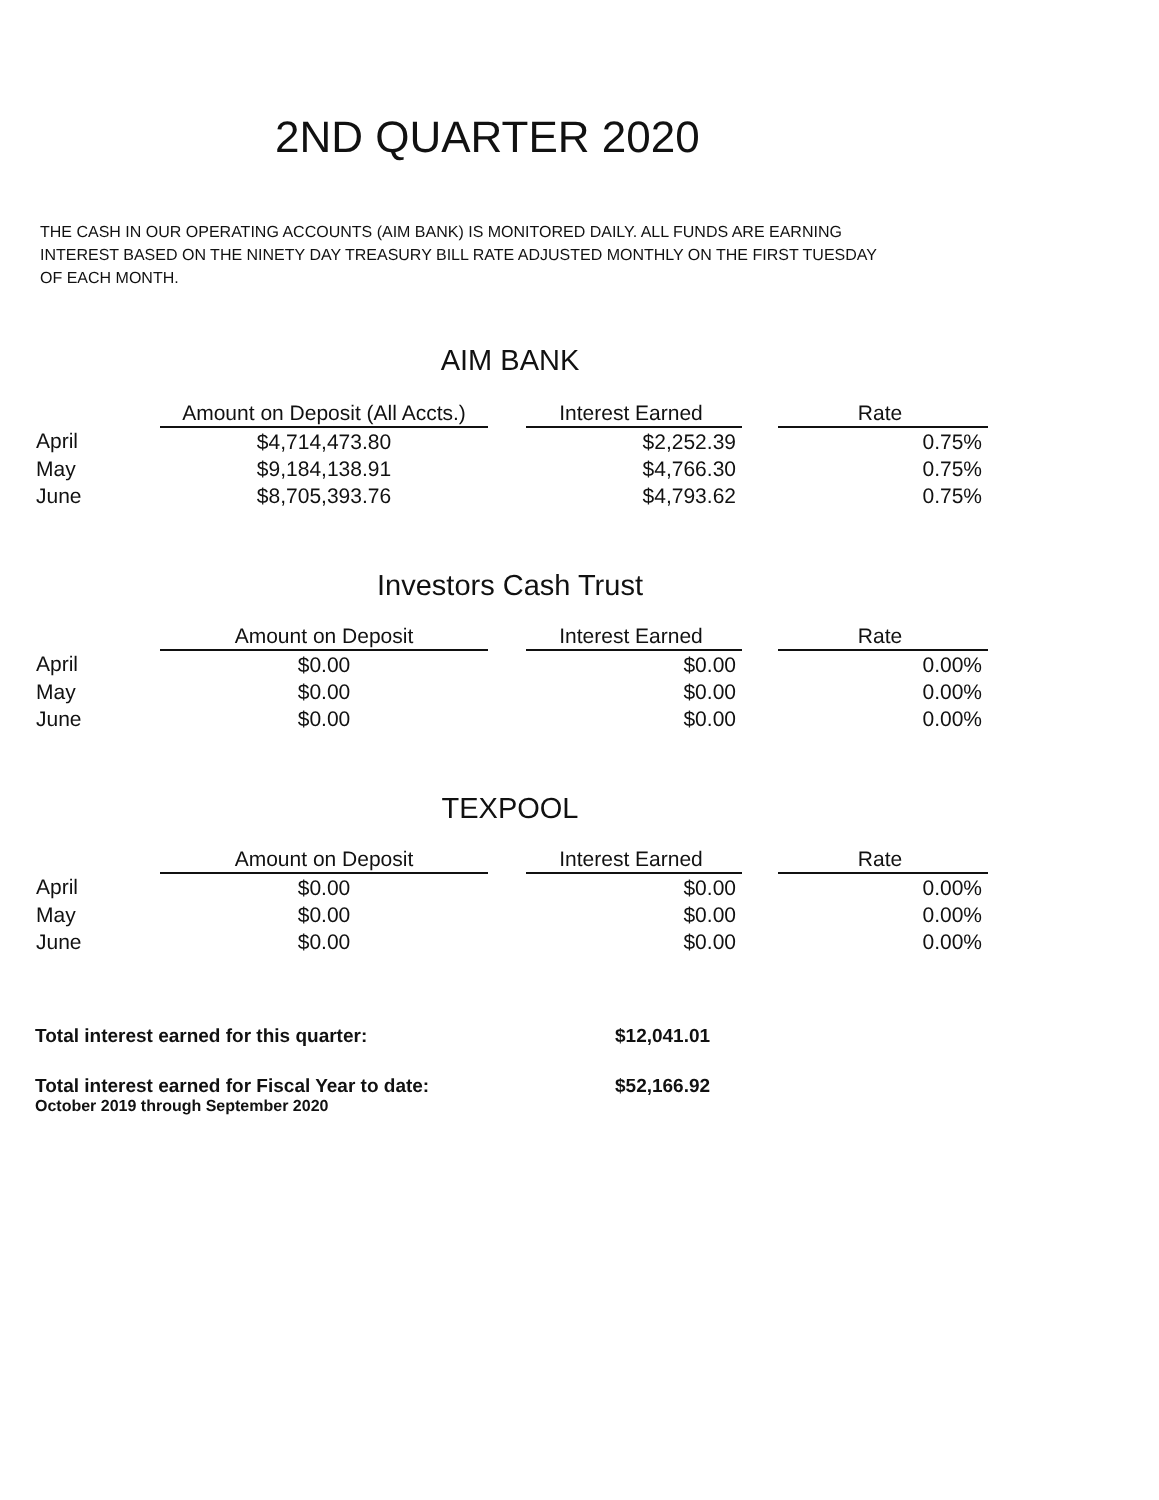2ND QUARTER 2020
THE CASH IN OUR OPERATING ACCOUNTS (AIM BANK) IS MONITORED DAILY. ALL FUNDS ARE EARNING INTEREST BASED ON THE NINETY DAY TREASURY BILL RATE ADJUSTED MONTHLY ON THE FIRST TUESDAY OF EACH MONTH.
AIM BANK
| | Amount on Deposit (All Accts.) | | Interest Earned | | Rate |
| --- | --- | --- | --- | --- | --- |
| April | $4,714,473.80 | | $2,252.39 | | 0.75% |
| May | $9,184,138.91 | | $4,766.30 | | 0.75% |
| June | $8,705,393.76 | | $4,793.62 | | 0.75% |
Investors Cash Trust
| | Amount on Deposit | | Interest Earned | | Rate |
| --- | --- | --- | --- | --- | --- |
| April | $0.00 | | $0.00 | | 0.00% |
| May | $0.00 | | $0.00 | | 0.00% |
| June | $0.00 | | $0.00 | | 0.00% |
TEXPOOL
| | Amount on Deposit | | Interest Earned | | Rate |
| --- | --- | --- | --- | --- | --- |
| April | $0.00 | | $0.00 | | 0.00% |
| May | $0.00 | | $0.00 | | 0.00% |
| June | $0.00 | | $0.00 | | 0.00% |
Total interest earned for this quarter: $12,041.01
Total interest earned for Fiscal Year to date: $52,166.92
October 2019 through September 2020